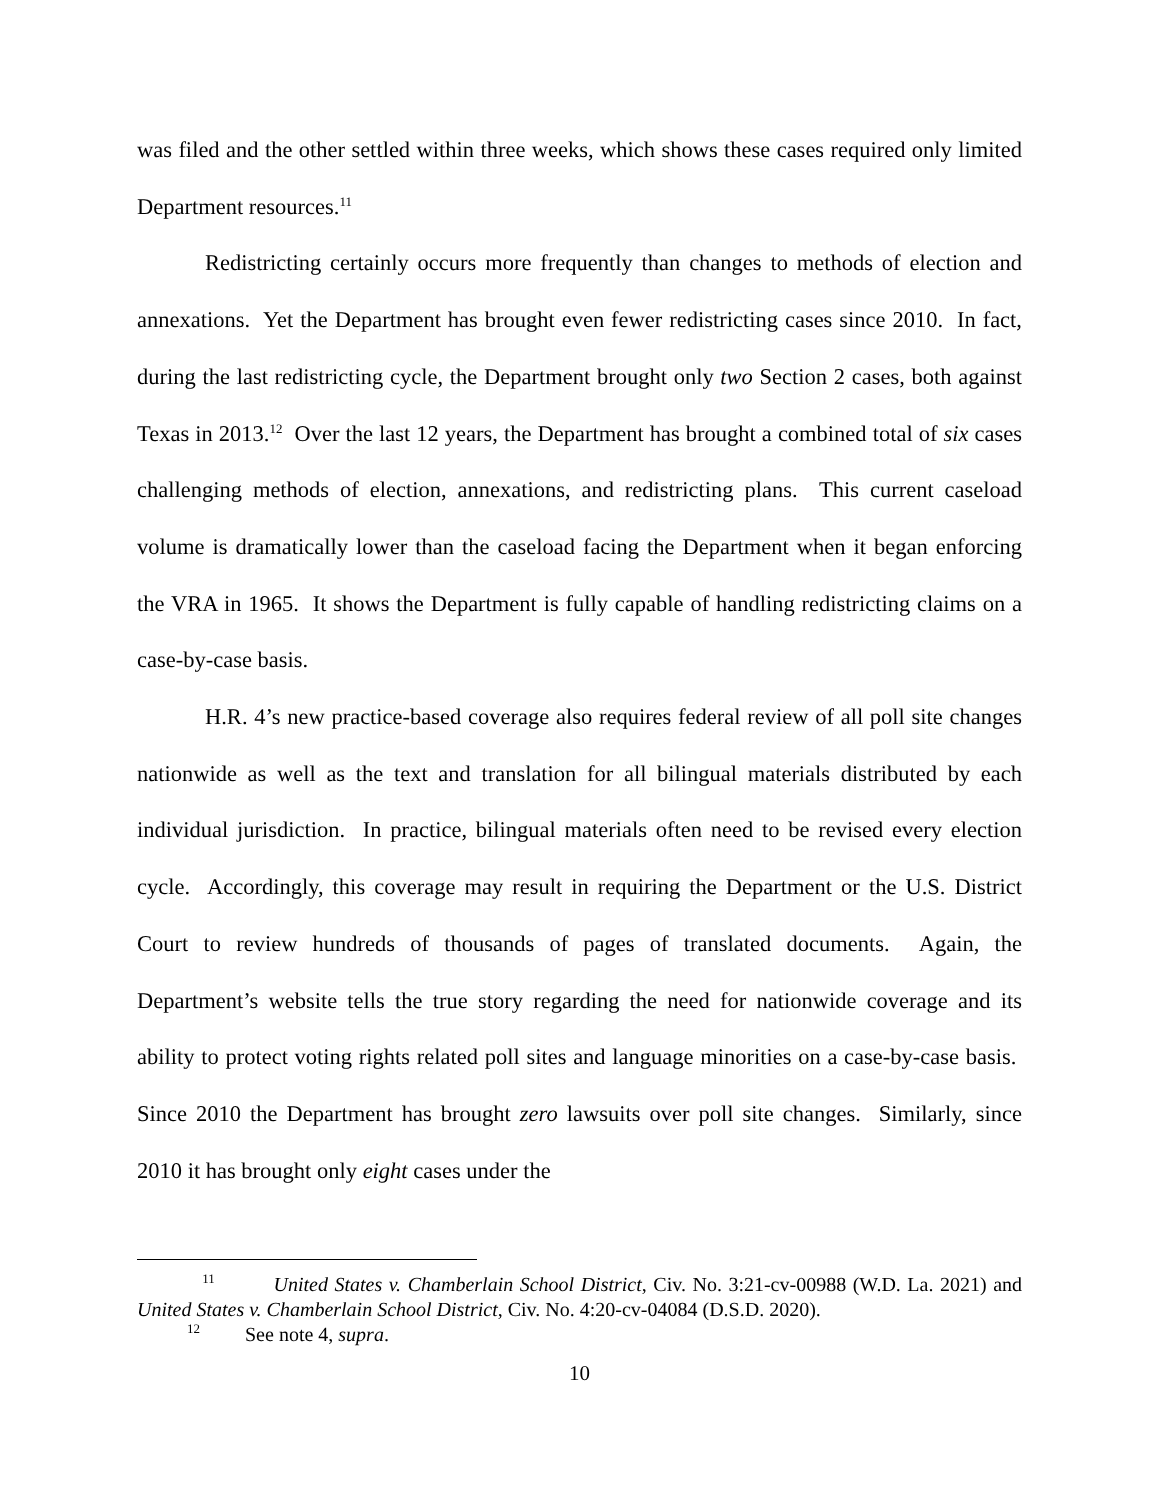was filed and the other settled within three weeks, which shows these cases required only limited Department resources.<sup>11</sup>
Redistricting certainly occurs more frequently than changes to methods of election and annexations. Yet the Department has brought even fewer redistricting cases since 2010. In fact, during the last redistricting cycle, the Department brought only two Section 2 cases, both against Texas in 2013.<sup>12</sup> Over the last 12 years, the Department has brought a combined total of six cases challenging methods of election, annexations, and redistricting plans. This current caseload volume is dramatically lower than the caseload facing the Department when it began enforcing the VRA in 1965. It shows the Department is fully capable of handling redistricting claims on a case-by-case basis.
H.R. 4’s new practice-based coverage also requires federal review of all poll site changes nationwide as well as the text and translation for all bilingual materials distributed by each individual jurisdiction. In practice, bilingual materials often need to be revised every election cycle. Accordingly, this coverage may result in requiring the Department or the U.S. District Court to review hundreds of thousands of pages of translated documents. Again, the Department’s website tells the true story regarding the need for nationwide coverage and its ability to protect voting rights related poll sites and language minorities on a case-by-case basis. Since 2010 the Department has brought zero lawsuits over poll site changes. Similarly, since 2010 it has brought only eight cases under the
<sup>11</sup> United States v. Chamberlain School District, Civ. No. 3:21-cv-00988 (W.D. La. 2021) and United States v. Chamberlain School District, Civ. No. 4:20-cv-04084 (D.S.D. 2020).
<sup>12</sup> See note 4, supra.
10